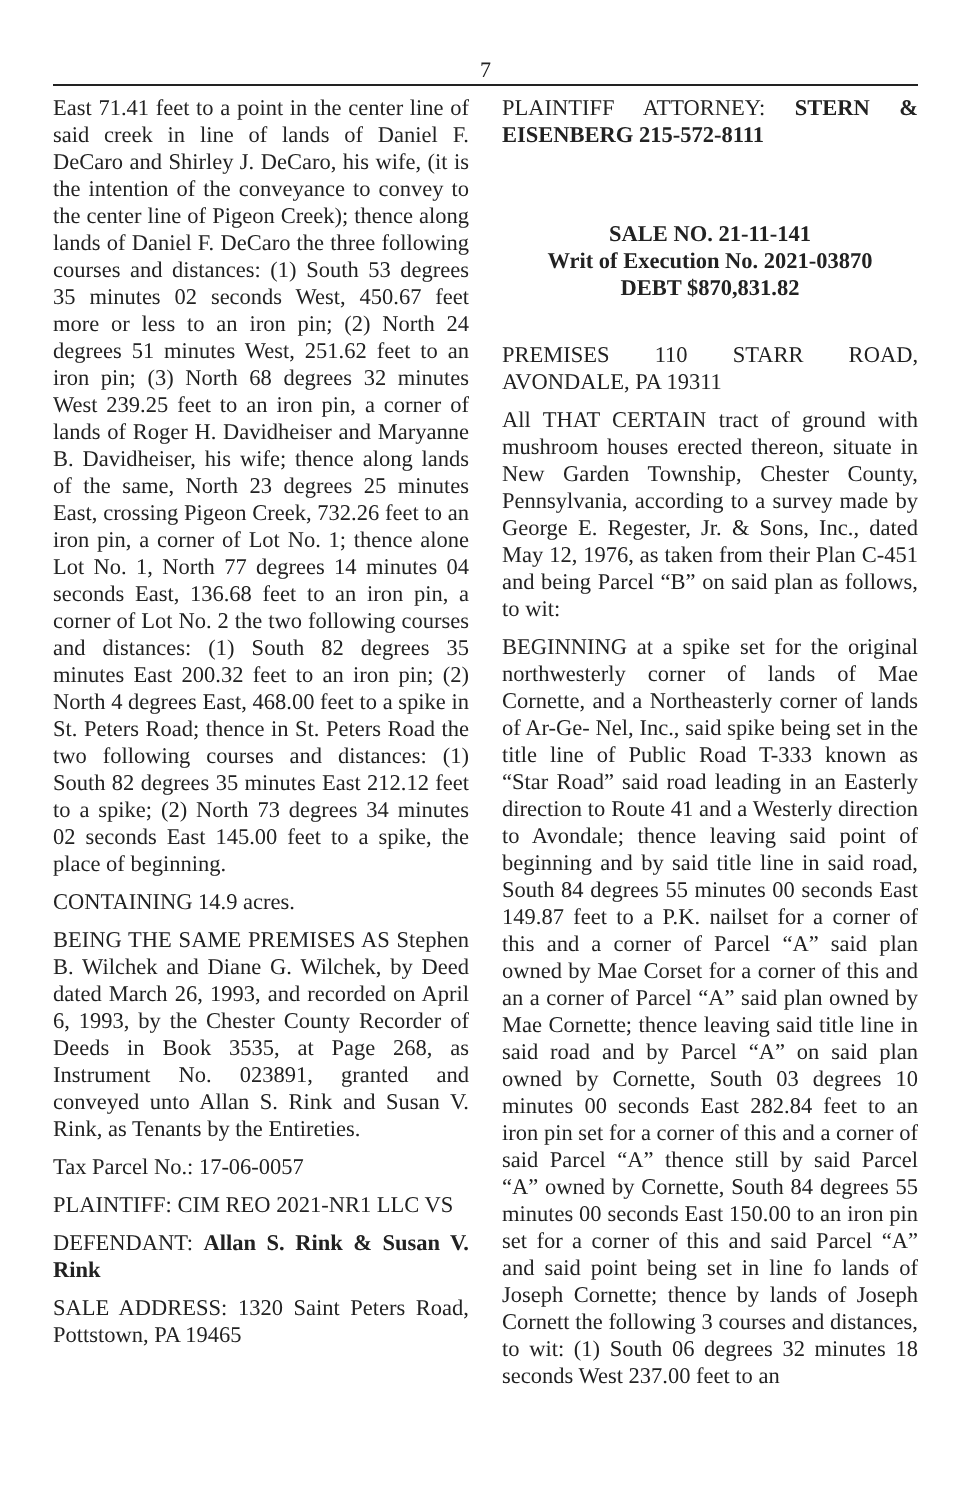7
East 71.41 feet to a point in the center line of said creek in line of lands of Daniel F. DeCaro and Shirley J. DeCaro, his wife, (it is the intention of the conveyance to convey to the center line of Pigeon Creek); thence along lands of Daniel F. DeCaro the three following courses and distances: (1) South 53 degrees 35 minutes 02 seconds West, 450.67 feet more or less to an iron pin; (2) North 24 degrees 51 minutes West, 251.62 feet to an iron pin; (3) North 68 degrees 32 minutes West 239.25 feet to an iron pin, a corner of lands of Roger H. Davidheiser and Maryanne B. Davidheiser, his wife; thence along lands of the same, North 23 degrees 25 minutes East, crossing Pigeon Creek, 732.26 feet to an iron pin, a corner of Lot No. 1; thence alone Lot No. 1, North 77 degrees 14 minutes 04 seconds East, 136.68 feet to an iron pin, a corner of Lot No. 2 the two following courses and distances: (1) South 82 degrees 35 minutes East 200.32 feet to an iron pin; (2) North 4 degrees East, 468.00 feet to a spike in St. Peters Road; thence in St. Peters Road the two following courses and distances: (1) South 82 degrees 35 minutes East 212.12 feet to a spike; (2) North 73 degrees 34 minutes 02 seconds East 145.00 feet to a spike, the place of beginning.
CONTAINING 14.9 acres.
BEING THE SAME PREMISES AS Stephen B. Wilchek and Diane G. Wilchek, by Deed dated March 26, 1993, and recorded on April 6, 1993, by the Chester County Recorder of Deeds in Book 3535, at Page 268, as Instrument No. 023891, granted and conveyed unto Allan S. Rink and Susan V. Rink, as Tenants by the Entireties.
Tax Parcel No.: 17-06-0057
PLAINTIFF: CIM REO 2021-NR1 LLC VS
DEFENDANT: Allan S. Rink & Susan V. Rink
SALE ADDRESS: 1320 Saint Peters Road, Pottstown, PA 19465
PLAINTIFF ATTORNEY: STERN & EISENBERG 215-572-8111
SALE NO. 21-11-141
Writ of Execution No. 2021-03870
DEBT $870,831.82
PREMISES 110 STARR ROAD, AVONDALE, PA 19311
All THAT CERTAIN tract of ground with mushroom houses erected thereon, situate in New Garden Township, Chester County, Pennsylvania, according to a survey made by George E. Regester, Jr. & Sons, Inc., dated May 12, 1976, as taken from their Plan C-451 and being Parcel “B” on said plan as follows, to wit:
BEGINNING at a spike set for the original northwesterly corner of lands of Mae Cornette, and a Northeasterly corner of lands of Ar-Ge- Nel, Inc., said spike being set in the title line of Public Road T-333 known as “Star Road” said road leading in an Easterly direction to Route 41 and a Westerly direction to Avondale; thence leaving said point of beginning and by said title line in said road, South 84 degrees 55 minutes 00 seconds East 149.87 feet to a P.K. nailset for a corner of this and a corner of Parcel “A” said plan owned by Mae Corset for a corner of this and an a corner of Parcel “A” said plan owned by Mae Cornette; thence leaving said title line in said road and by Parcel “A” on said plan owned by Cornette, South 03 degrees 10 minutes 00 seconds East 282.84 feet to an iron pin set for a corner of this and a corner of said Parcel “A” thence still by said Parcel “A” owned by Cornette, South 84 degrees 55 minutes 00 seconds East 150.00 to an iron pin set for a corner of this and said Parcel “A” and said point being set in line fo lands of Joseph Cornette; thence by lands of Joseph Cornett the following 3 courses and distances, to wit: (1) South 06 degrees 32 minutes 18 seconds West 237.00 feet to an